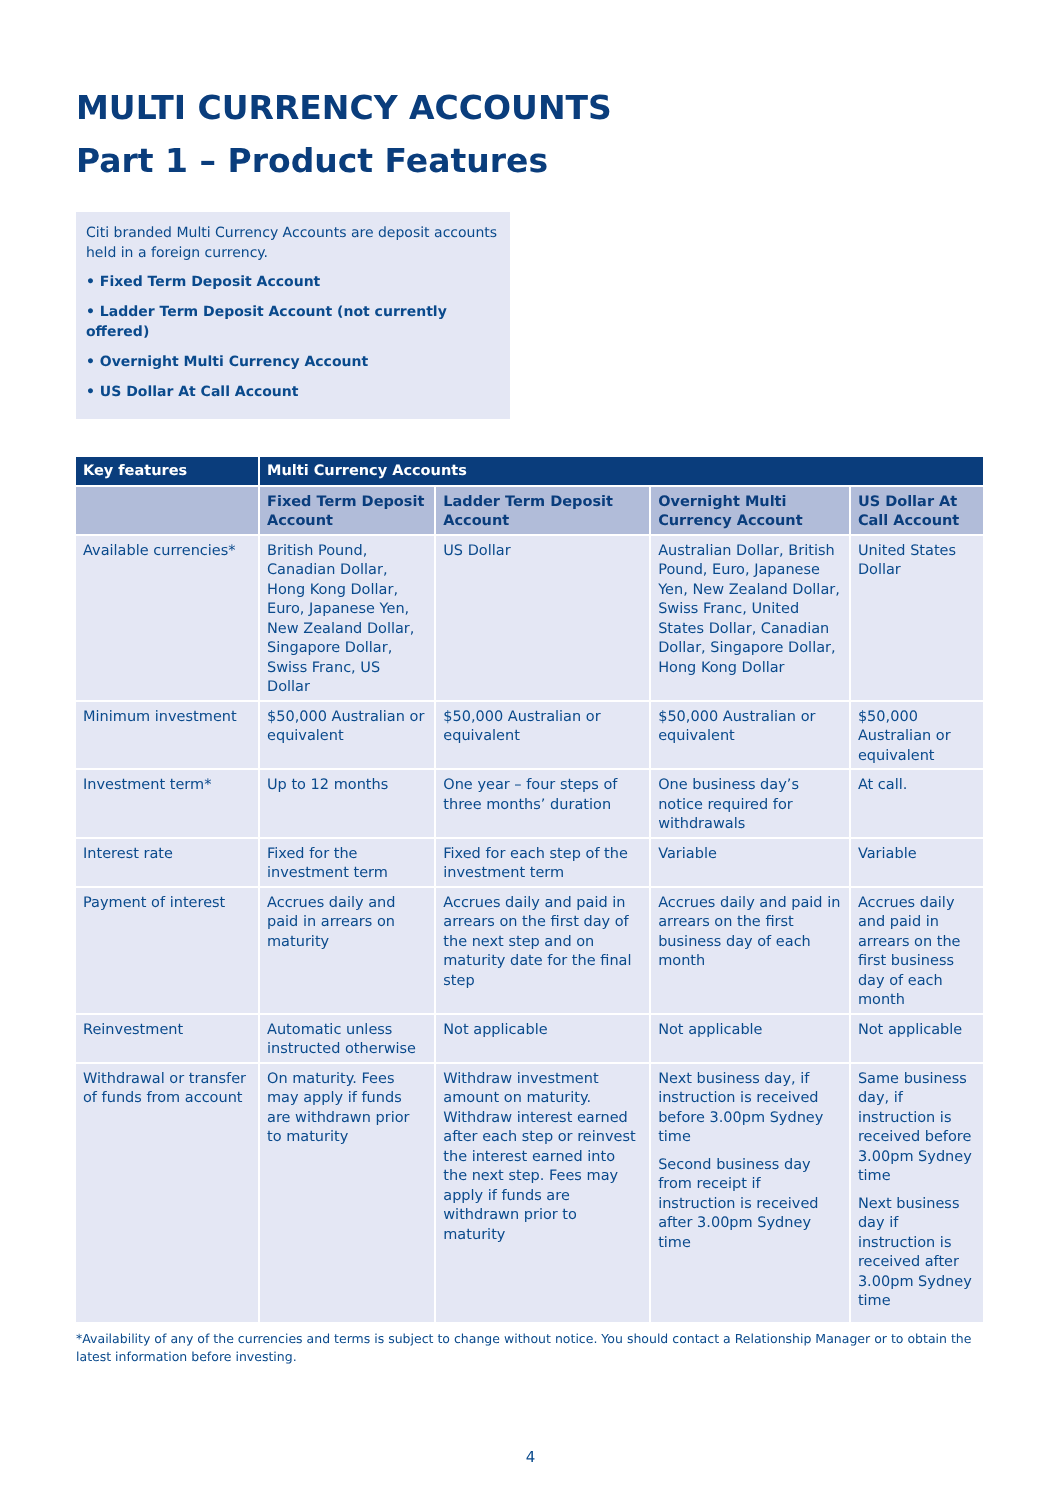MULTI CURRENCY ACCOUNTS
Part 1 – Product Features
Citi branded Multi Currency Accounts are deposit accounts held in a foreign currency.
• Fixed Term Deposit Account
• Ladder Term Deposit Account (not currently offered)
• Overnight Multi Currency Account
• US Dollar At Call Account
| Key features | Multi Currency Accounts | | | |
| --- | --- | --- | --- | --- |
| | Fixed Term Deposit Account | Ladder Term Deposit Account | Overnight Multi Currency Account | US Dollar At Call Account |
| Available currencies* | British Pound, Canadian Dollar, Hong Kong Dollar, Euro, Japanese Yen, New Zealand Dollar, Singapore Dollar, Swiss Franc, US Dollar | US Dollar | Australian Dollar, British Pound, Euro, Japanese Yen, New Zealand Dollar, Swiss Franc, United States Dollar, Canadian Dollar, Singapore Dollar, Hong Kong Dollar | United States Dollar |
| Minimum investment | $50,000 Australian or equivalent | $50,000 Australian or equivalent | $50,000 Australian or equivalent | $50,000 Australian or equivalent |
| Investment term* | Up to 12 months | One year – four steps of three months’ duration | One business day’s notice required for withdrawals | At call. |
| Interest rate | Fixed for the investment term | Fixed for each step of the investment term | Variable | Variable |
| Payment of interest | Accrues daily and paid in arrears on maturity | Accrues daily and paid in arrears on the first day of the next step and on maturity date for the final step | Accrues daily and paid in arrears on the first business day of each month | Accrues daily and paid in arrears on the first business day of each month |
| Reinvestment | Automatic unless instructed otherwise | Not applicable | Not applicable | Not applicable |
| Withdrawal or transfer of funds from account | On maturity. Fees may apply if funds are withdrawn prior to maturity | Withdraw investment amount on maturity. Withdraw interest earned after each step or reinvest the interest earned into the next step. Fees may apply if funds are withdrawn prior to maturity | Next business day, if instruction is received before 3.00pm Sydney time Second business day from receipt if instruction is received after 3.00pm Sydney time | Same business day, if instruction is received before 3.00pm Sydney time Next business day if instruction is received after 3.00pm Sydney time |
*Availability of any of the currencies and terms is subject to change without notice. You should contact a Relationship Manager or to obtain the latest information before investing.
4